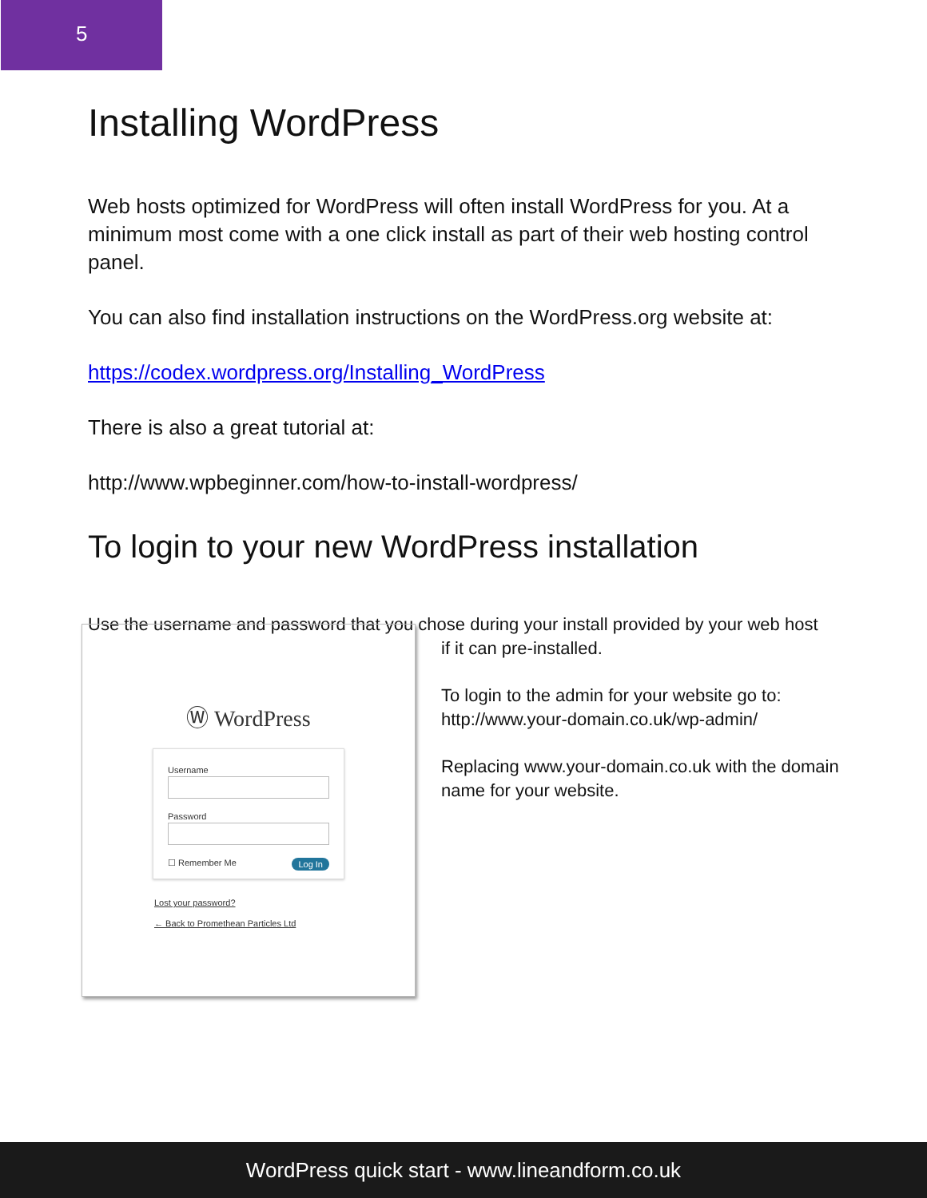5
Installing WordPress
Web hosts optimized for WordPress will often install WordPress for you. At a minimum most come with a one click install as part of their web hosting control panel.
You can also find installation instructions on the WordPress.org website at:
https://codex.wordpress.org/Installing_WordPress
There is also a great tutorial at:
http://www.wpbeginner.com/how-to-install-wordpress/
To login to your new WordPress installation
Use the username and password that you chose during your install provided by your web host
Ⓦ WordPress
Username
Password
☐ Remember Me Log In
Lost your password?
← Back to Promethean Particles Ltd
if it can pre-installed.
To login to the admin for your website go to: http://www.your-domain.co.uk/wp-admin/
Replacing www.your-domain.co.uk with the domain name for your website.
WordPress quick start - www.lineandform.co.uk